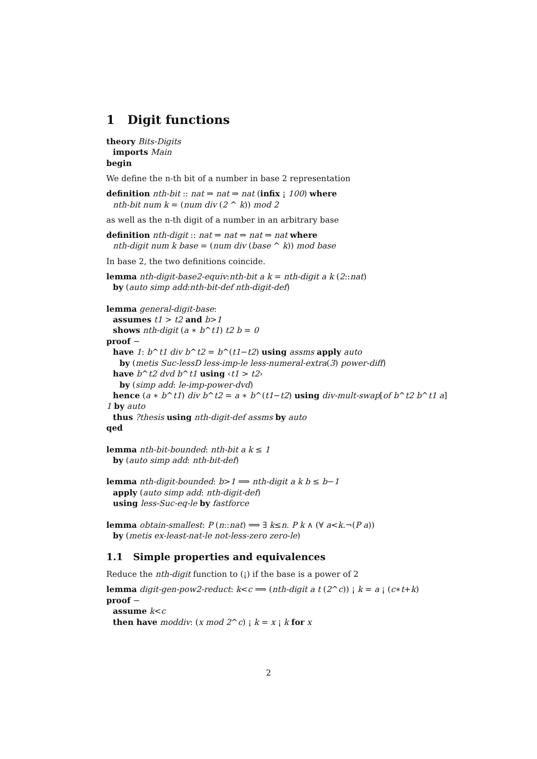1 Digit functions
theory Bits-Digits
imports Main
begin
We define the n-th bit of a number in base 2 representation
definition nth-bit :: nat ⇒ nat ⇒ nat (infix ¡ 100) where
nth-bit num k = (num div (2 ^ k)) mod 2
as well as the n-th digit of a number in an arbitrary base
definition nth-digit :: nat ⇒ nat ⇒ nat ⇒ nat where
nth-digit num k base = (num div (base ^ k)) mod base
In base 2, the two definitions coincide.
lemma nth-digit-base2-equiv:nth-bit a k = nth-digit a k (2::nat)
by (auto simp add:nth-bit-def nth-digit-def)
lemma general-digit-base:
assumes t1 > t2 and b>1
shows nth-digit (a ∗ b^t1) t2 b = 0
proof −
have 1: b^t1 div b^t2 = b^(t1−t2) using assms apply auto
by (metis Suc-lessD less-imp-le less-numeral-extra(3) power-diff)
have b^t2 dvd b^t1 using ‹t1 > t2›
by (simp add: le-imp-power-dvd)
hence (a ∗ b^t1) div b^t2 = a ∗ b^(t1−t2) using div-mult-swap[of b^t2 b^t1 a]
1 by auto
thus ?thesis using nth-digit-def assms by auto
qed
lemma nth-bit-bounded: nth-bit a k ≤ 1
by (auto simp add: nth-bit-def)
lemma nth-digit-bounded: b>1 ⟹ nth-digit a k b ≤ b−1
apply (auto simp add: nth-digit-def)
using less-Suc-eq-le by fastforce
lemma obtain-smallest: P (n::nat) ⟹ ∃ k≤n. P k ∧ (∀ a<k.¬(P a))
by (metis ex-least-nat-le not-less-zero zero-le)
1.1 Simple properties and equivalences
Reduce the nth-digit function to (¡) if the base is a power of 2
lemma digit-gen-pow2-reduct: k<c ⟹ (nth-digit a t (2^c)) ¡ k = a ¡ (c∗t+k)
proof −
assume k<c
then have moddiv: (x mod 2^c) ¡ k = x ¡ k for x
2